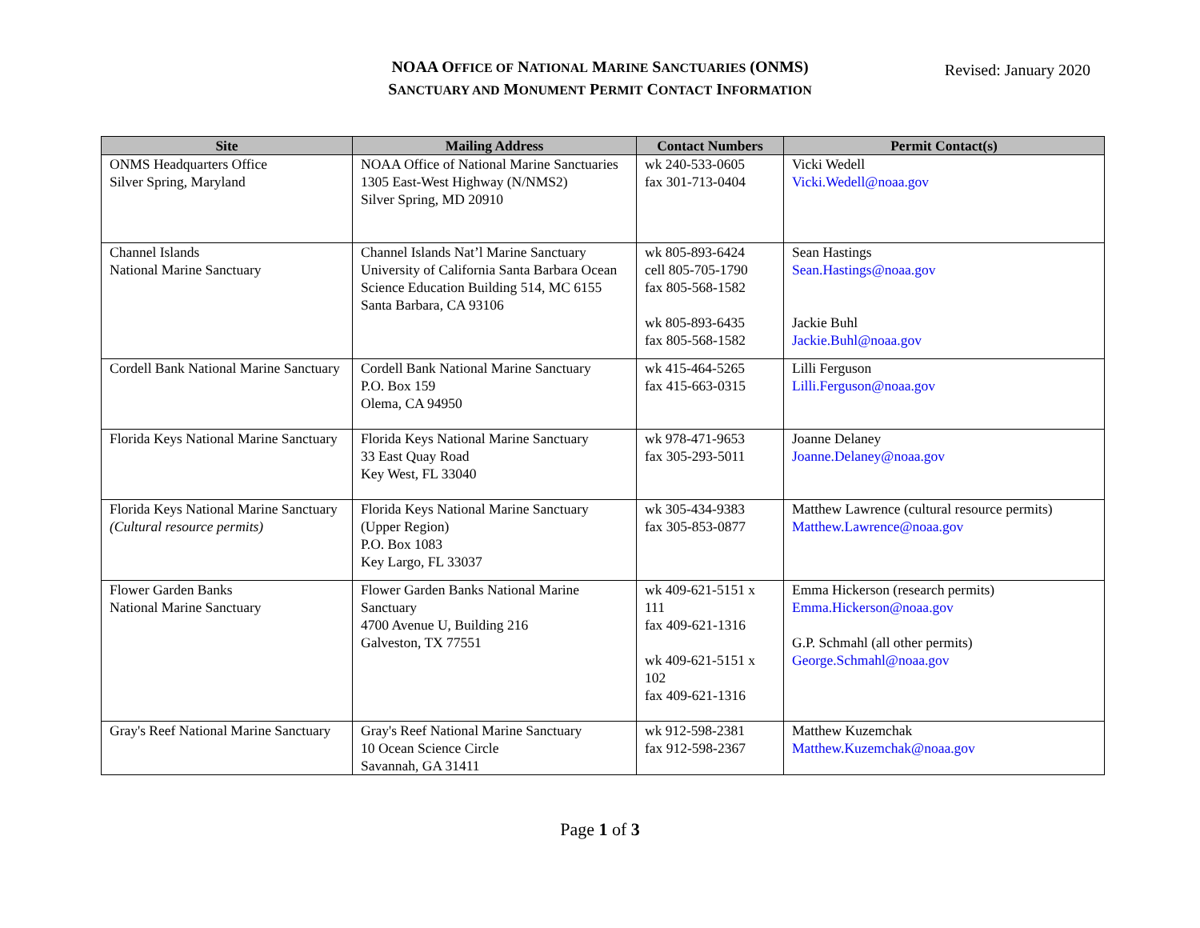NOAA OFFICE OF NATIONAL MARINE SANCTUARIES (ONMS)
SANCTUARY AND MONUMENT PERMIT CONTACT INFORMATION
Revised: January 2020
| Site | Mailing Address | Contact Numbers | Permit Contact(s) |
| --- | --- | --- | --- |
| ONMS Headquarters Office Silver Spring, Maryland | NOAA Office of National Marine Sanctuaries 1305 East-West Highway (N/NMS2) Silver Spring, MD 20910 | wk 240-533-0605 fax 301-713-0404 | Vicki Wedell Vicki.Wedell@noaa.gov |
| Channel Islands National Marine Sanctuary | Channel Islands Nat’l Marine Sanctuary University of California Santa Barbara Ocean Science Education Building 514, MC 6155 Santa Barbara, CA 93106 | wk 805-893-6424 cell 805-705-1790 fax 805-568-1582 wk 805-893-6435 fax 805-568-1582 | Sean Hastings Sean.Hastings@noaa.gov Jackie Buhl Jackie.Buhl@noaa.gov |
| Cordell Bank National Marine Sanctuary | Cordell Bank National Marine Sanctuary P.O. Box 159 Olema, CA 94950 | wk 415-464-5265 fax 415-663-0315 | Lilli Ferguson Lilli.Ferguson@noaa.gov |
| Florida Keys National Marine Sanctuary | Florida Keys National Marine Sanctuary 33 East Quay Road Key West, FL 33040 | wk 978-471-9653 fax 305-293-5011 | Joanne Delaney Joanne.Delaney@noaa.gov |
| Florida Keys National Marine Sanctuary (Cultural resource permits) | Florida Keys National Marine Sanctuary (Upper Region) P.O. Box 1083 Key Largo, FL 33037 | wk 305-434-9383 fax 305-853-0877 | Matthew Lawrence (cultural resource permits) Matthew.Lawrence@noaa.gov |
| Flower Garden Banks National Marine Sanctuary | Flower Garden Banks National Marine Sanctuary 4700 Avenue U, Building 216 Galveston, TX 77551 | wk 409-621-5151 x 111 fax 409-621-1316 wk 409-621-5151 x 102 fax 409-621-1316 | Emma Hickerson (research permits) Emma.Hickerson@noaa.gov G.P. Schmahl (all other permits) George.Schmahl@noaa.gov |
| Gray's Reef National Marine Sanctuary | Gray's Reef National Marine Sanctuary 10 Ocean Science Circle Savannah, GA 31411 | wk 912-598-2381 fax 912-598-2367 | Matthew Kuzemchak Matthew.Kuzemchak@noaa.gov |
Page 1 of 3